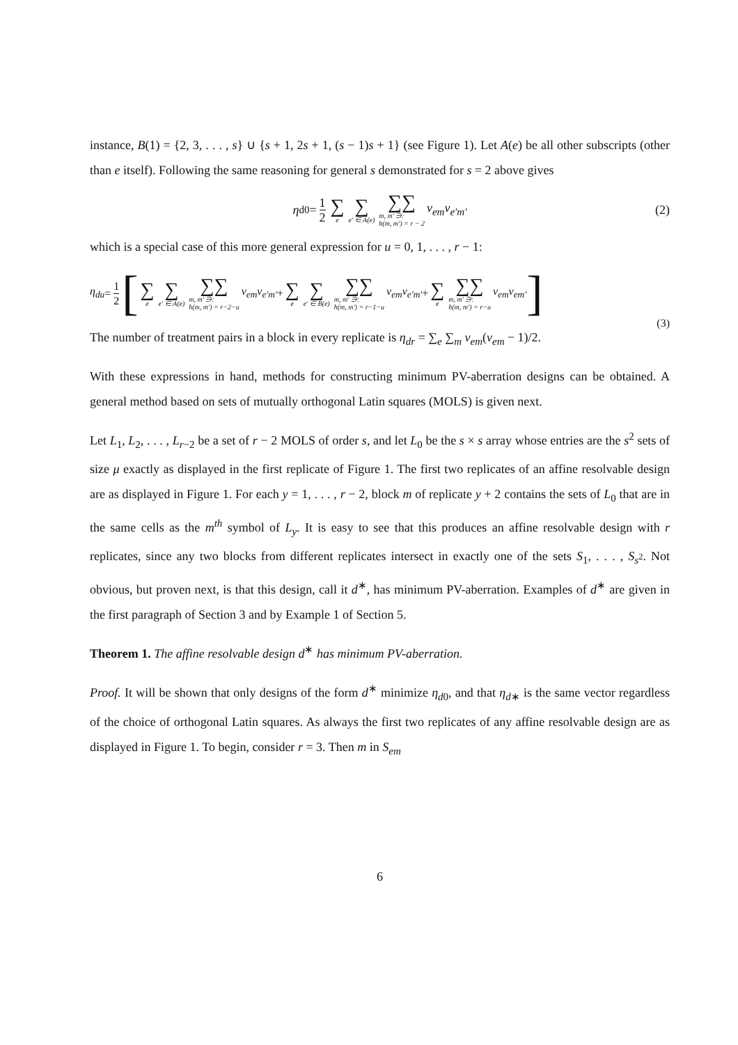instance, B(1) = {2, 3, . . . , s} ∪ {s + 1, 2s + 1, (s − 1)s + 1} (see Figure 1). Let A(e) be all other subscripts (other than e itself). Following the same reasoning for general s demonstrated for s = 2 above gives
η<sub>d0</sub> = 1 2 ∑ e ∑ e′ ∈ A(e) ∑∑ m, m′ ∋:
h(m, m′) = r − 2 v<sub>em</sub>v<sub>e′m′</sub> (2)
which is a special case of this more general expression for u = 0, 1, . . . , r − 1:
η<sub>du</sub> = 1 2 [ ∑ e ∑ e′ ∈ A(e) ∑∑ m, m′ ∋:
h(m, m′) = r−2−u v<sub>em</sub>v<sub>e′m′</sub> + ∑ e ∑ e′ ∈ B(e) ∑∑ m, m′ ∋:
h(m, m′) = r−1−u v<sub>em</sub>v<sub>e′m′</sub> + ∑ e ∑∑ m, m′ ∋:
h(m, m′) = r−u v<sub>em</sub>v<sub>em′</sub>]
(3)
The number of treatment pairs in a block in every replicate is η<sub>dr</sub> = ∑<sub>e</sub> ∑<sub>m</sub> v<sub>em</sub>(v<sub>em</sub> − 1)/2.
With these expressions in hand, methods for constructing minimum PV-aberration designs can be obtained. A general method based on sets of mutually orthogonal Latin squares (MOLS) is given next.
Let L<sub>1</sub>, L<sub>2</sub>, . . . , L<sub>r−2</sub> be a set of r − 2 MOLS of order s, and let L<sub>0</sub> be the s × s array whose entries are the s<sup>2</sup> sets of size μ exactly as displayed in the first replicate of Figure 1. The first two replicates of an affine resolvable design are as displayed in Figure 1. For each y = 1, . . . , r − 2, block m of replicate y + 2 contains the sets of L<sub>0</sub> that are in the same cells as the m<sup>th</sup> symbol of L<sub>y</sub>. It is easy to see that this produces an affine resolvable design with r replicates, since any two blocks from different replicates intersect in exactly one of the sets S<sub>1</sub>, . . . , S<sub>s<sup>2</sup></sub>. Not obvious, but proven next, is that this design, call it d<sup>∗</sup>, has minimum PV-aberration. Examples of d<sup>∗</sup> are given in the first paragraph of Section 3 and by Example 1 of Section 5.
Theorem 1. The affine resolvable design d<sup>∗</sup> has minimum PV-aberration.
Proof. It will be shown that only designs of the form d<sup>∗</sup> minimize η<sub>d0</sub>, and that η<sub>d∗</sub> is the same vector regardless of the choice of orthogonal Latin squares. As always the first two replicates of any affine resolvable design are as displayed in Figure 1. To begin, consider r = 3. Then m in S<sub>em</sub>
6